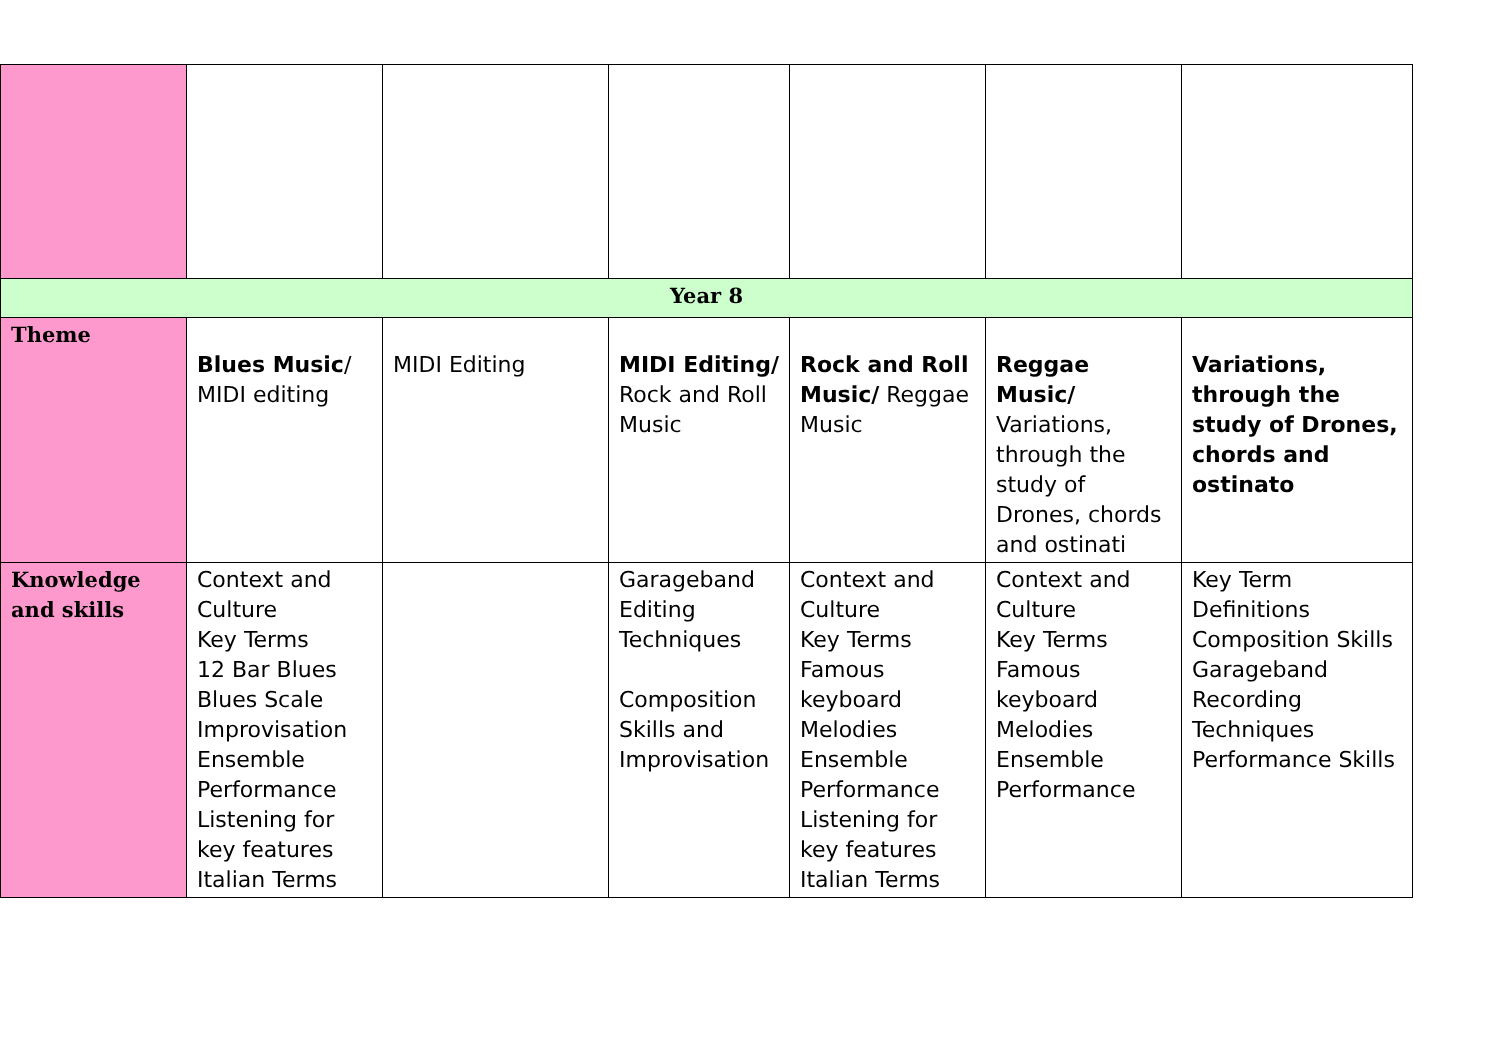| Year 8 | | | | | | |
| Theme | Blues Music / MIDI editing | MIDI Editing | MIDI Editing/ Rock and Roll Music | Rock and Roll Music/ Reggae Music | Reggae Music/ Variations, through the study of Drones, chords and ostinati | Variations, through the study of Drones, chords and ostinato |
| Knowledge and skills | Context and Culture Key Terms 12 Bar Blues Blues Scale Improvisation Ensemble Performance Listening for key features Italian Terms | | Garageband Editing Techniques Composition Skills and Improvisation | Context and Culture Key Terms Famous keyboard Melodies Ensemble Performance Listening for key features Italian Terms | Context and Culture Key Terms Famous keyboard Melodies Ensemble Performance | Key Term Definitions Composition Skills Garageband Recording Techniques Performance Skills |